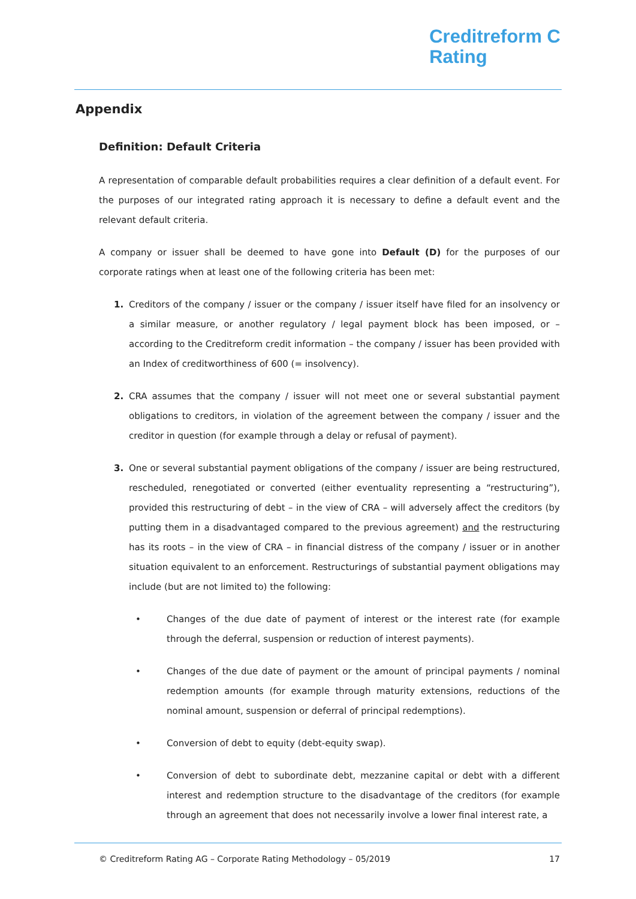Creditreform C
Rating
Appendix
Definition: Default Criteria
A representation of comparable default probabilities requires a clear definition of a default event. For the purposes of our integrated rating approach it is necessary to define a default event and the relevant default criteria.
A company or issuer shall be deemed to have gone into Default (D) for the purposes of our corporate ratings when at least one of the following criteria has been met:
1. Creditors of the company / issuer or the company / issuer itself have filed for an insolvency or a similar measure, or another regulatory / legal payment block has been imposed, or – according to the Creditreform credit information – the company / issuer has been provided with an Index of creditworthiness of 600 (= insolvency).
2. CRA assumes that the company / issuer will not meet one or several substantial payment obligations to creditors, in violation of the agreement between the company / issuer and the creditor in question (for example through a delay or refusal of payment).
3. One or several substantial payment obligations of the company / issuer are being restructured, rescheduled, renegotiated or converted (either eventuality representing a “restructuring”), provided this restructuring of debt – in the view of CRA – will adversely affect the creditors (by putting them in a disadvantaged compared to the previous agreement) and the restructuring has its roots – in the view of CRA – in financial distress of the company / issuer or in another situation equivalent to an enforcement. Restructurings of substantial payment obligations may include (but are not limited to) the following:
• Changes of the due date of payment of interest or the interest rate (for example through the deferral, suspension or reduction of interest payments).
• Changes of the due date of payment or the amount of principal payments / nominal redemption amounts (for example through maturity extensions, reductions of the nominal amount, suspension or deferral of principal redemptions).
• Conversion of debt to equity (debt-equity swap).
• Conversion of debt to subordinate debt, mezzanine capital or debt with a different interest and redemption structure to the disadvantage of the creditors (for example through an agreement that does not necessarily involve a lower final interest rate, a
© Creditreform Rating AG – Corporate Rating Methodology – 05/2019 17